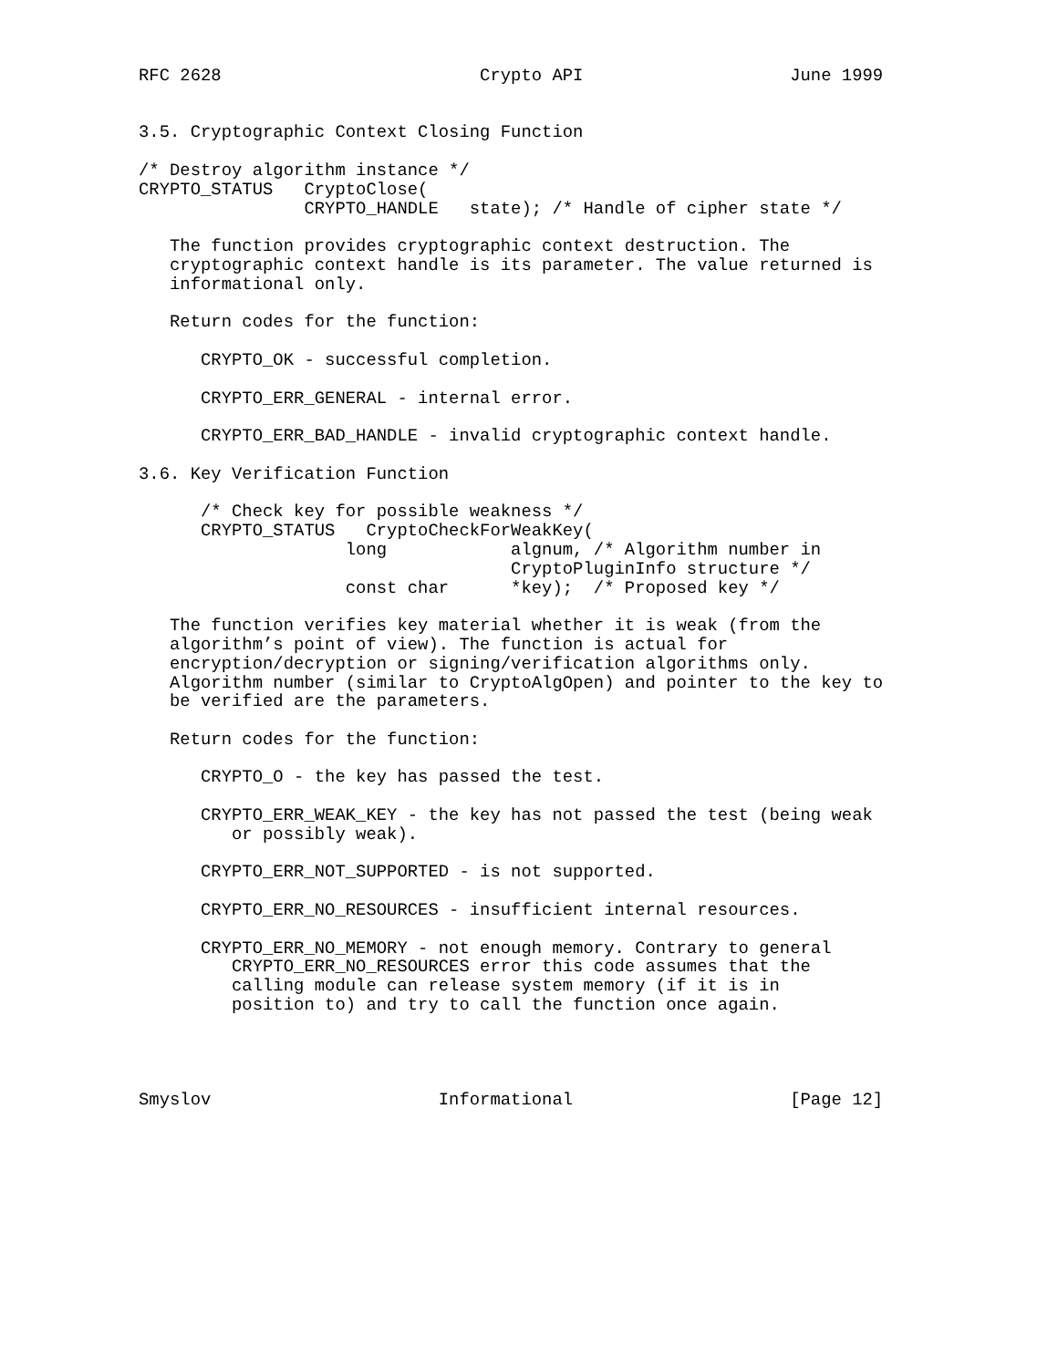RFC 2628                         Crypto API                    June 1999


3.5. Cryptographic Context Closing Function

/* Destroy algorithm instance */
CRYPTO_STATUS   CryptoClose(
                CRYPTO_HANDLE   state); /* Handle of cipher state */

   The function provides cryptographic context destruction. The
   cryptographic context handle is its parameter. The value returned is
   informational only.

   Return codes for the function:

      CRYPTO_OK - successful completion.

      CRYPTO_ERR_GENERAL - internal error.

      CRYPTO_ERR_BAD_HANDLE - invalid cryptographic context handle.

3.6. Key Verification Function

      /* Check key for possible weakness */
      CRYPTO_STATUS   CryptoCheckForWeakKey(
                    long            algnum, /* Algorithm number in
                                    CryptoPluginInfo structure */
                    const char      *key);  /* Proposed key */

   The function verifies key material whether it is weak (from the
   algorithm’s point of view). The function is actual for
   encryption/decryption or signing/verification algorithms only.
   Algorithm number (similar to CryptoAlgOpen) and pointer to the key to
   be verified are the parameters.

   Return codes for the function:

      CRYPTO_O - the key has passed the test.

      CRYPTO_ERR_WEAK_KEY - the key has not passed the test (being weak
         or possibly weak).

      CRYPTO_ERR_NOT_SUPPORTED - is not supported.

      CRYPTO_ERR_NO_RESOURCES - insufficient internal resources.

      CRYPTO_ERR_NO_MEMORY - not enough memory. Contrary to general
         CRYPTO_ERR_NO_RESOURCES error this code assumes that the
         calling module can release system memory (if it is in
         position to) and try to call the function once again.




Smyslov                      Informational                     [Page 12]